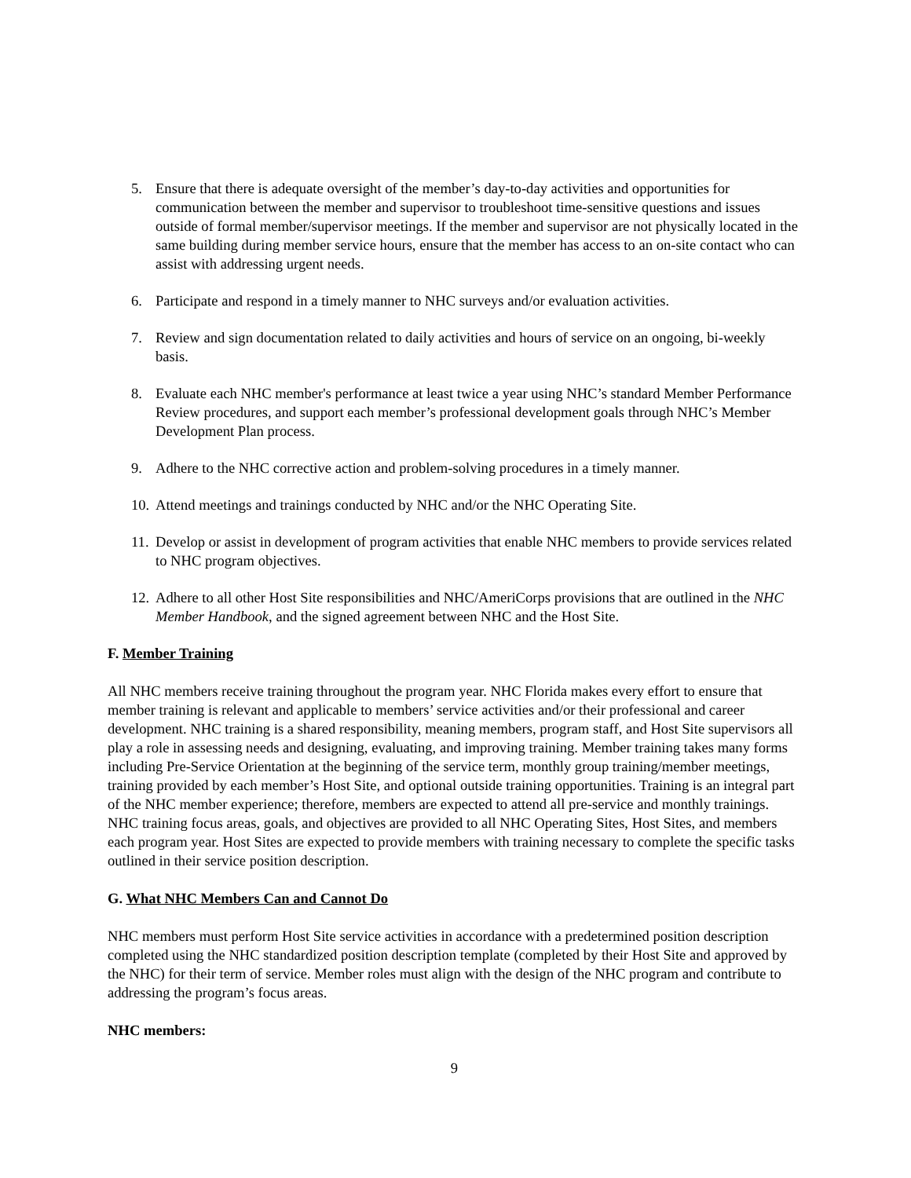5. Ensure that there is adequate oversight of the member’s day-to-day activities and opportunities for communication between the member and supervisor to troubleshoot time-sensitive questions and issues outside of formal member/supervisor meetings. If the member and supervisor are not physically located in the same building during member service hours, ensure that the member has access to an on-site contact who can assist with addressing urgent needs.
6. Participate and respond in a timely manner to NHC surveys and/or evaluation activities.
7. Review and sign documentation related to daily activities and hours of service on an ongoing, bi-weekly basis.
8. Evaluate each NHC member's performance at least twice a year using NHC’s standard Member Performance Review procedures, and support each member’s professional development goals through NHC’s Member Development Plan process.
9. Adhere to the NHC corrective action and problem-solving procedures in a timely manner.
10. Attend meetings and trainings conducted by NHC and/or the NHC Operating Site.
11. Develop or assist in development of program activities that enable NHC members to provide services related to NHC program objectives.
12. Adhere to all other Host Site responsibilities and NHC/AmeriCorps provisions that are outlined in the NHC Member Handbook, and the signed agreement between NHC and the Host Site.
F. Member Training
All NHC members receive training throughout the program year. NHC Florida makes every effort to ensure that member training is relevant and applicable to members’ service activities and/or their professional and career development. NHC training is a shared responsibility, meaning members, program staff, and Host Site supervisors all play a role in assessing needs and designing, evaluating, and improving training. Member training takes many forms including Pre-Service Orientation at the beginning of the service term, monthly group training/member meetings, training provided by each member’s Host Site, and optional outside training opportunities. Training is an integral part of the NHC member experience; therefore, members are expected to attend all pre-service and monthly trainings. NHC training focus areas, goals, and objectives are provided to all NHC Operating Sites, Host Sites, and members each program year. Host Sites are expected to provide members with training necessary to complete the specific tasks outlined in their service position description.
G. What NHC Members Can and Cannot Do
NHC members must perform Host Site service activities in accordance with a predetermined position description completed using the NHC standardized position description template (completed by their Host Site and approved by the NHC) for their term of service. Member roles must align with the design of the NHC program and contribute to addressing the program’s focus areas.
NHC members:
9